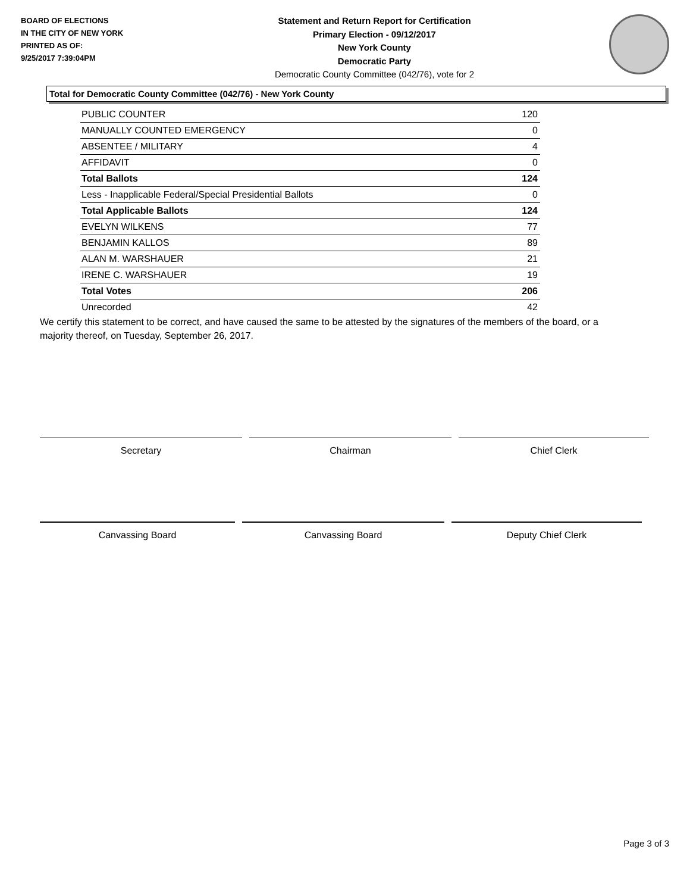BOARD OF ELECTIONS
IN THE CITY OF NEW YORK
PRINTED AS OF:
9/25/2017 7:39:04PM
Statement and Return Report for Certification
Primary Election - 09/12/2017
New York County
Democratic Party
Democratic County Committee (042/76), vote for 2
Total for Democratic County Committee (042/76) - New York County
| PUBLIC COUNTER | 120 |
| MANUALLY COUNTED EMERGENCY | 0 |
| ABSENTEE / MILITARY | 4 |
| AFFIDAVIT | 0 |
| Total Ballots | 124 |
| Less - Inapplicable Federal/Special Presidential Ballots | 0 |
| Total Applicable Ballots | 124 |
| EVELYN WILKENS | 77 |
| BENJAMIN KALLOS | 89 |
| ALAN M. WARSHAUER | 21 |
| IRENE C. WARSHAUER | 19 |
| Total Votes | 206 |
| Unrecorded | 42 |
We certify this statement to be correct, and have caused the same to be attested by the signatures of the members of the board, or a majority thereof, on Tuesday, September 26, 2017.
Secretary Chairman Chief Clerk
Canvassing Board Canvassing Board Deputy Chief Clerk
Page 3 of 3